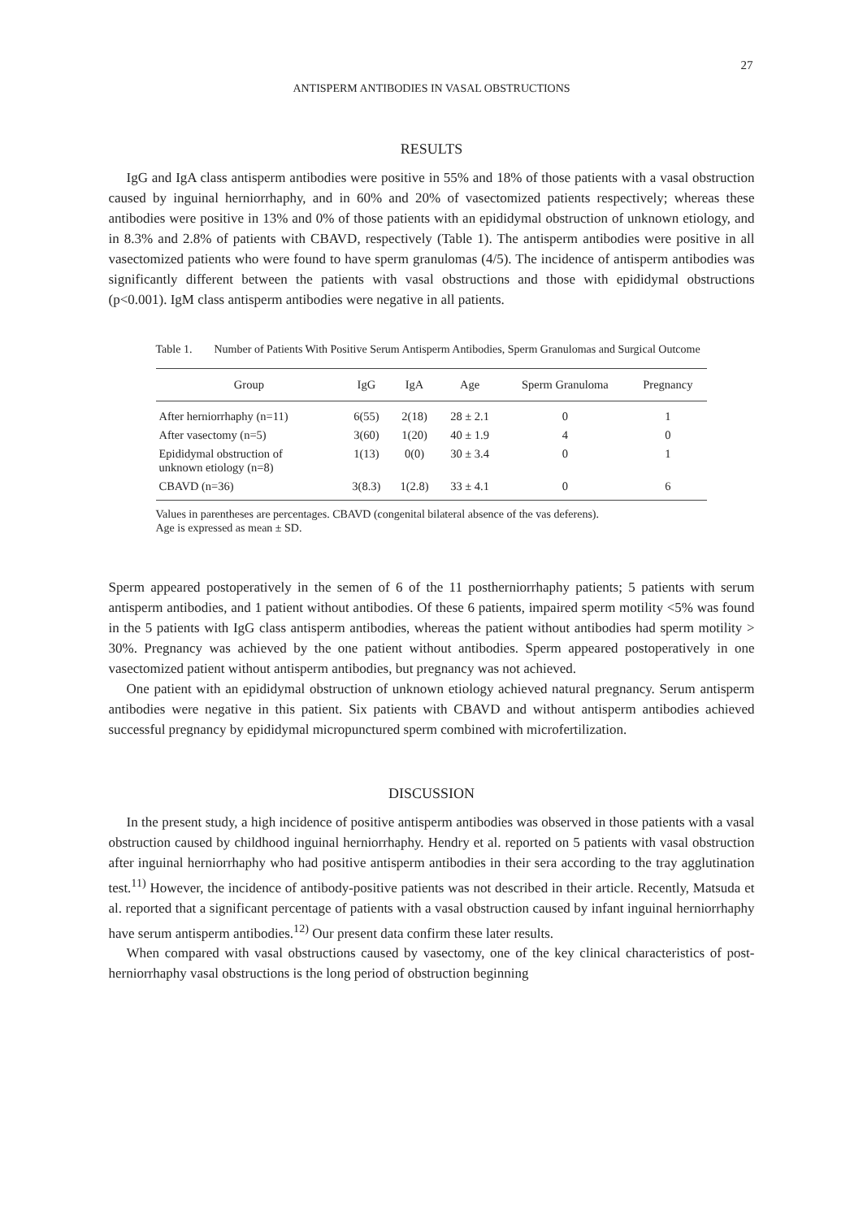27
ANTISPERM ANTIBODIES IN VASAL OBSTRUCTIONS
RESULTS
IgG and IgA class antisperm antibodies were positive in 55% and 18% of those patients with a vasal obstruction caused by inguinal herniorrhaphy, and in 60% and 20% of vasectomized patients respectively; whereas these antibodies were positive in 13% and 0% of those patients with an epididymal obstruction of unknown etiology, and in 8.3% and 2.8% of patients with CBAVD, respectively (Table 1). The antisperm antibodies were positive in all vasectomized patients who were found to have sperm granulomas (4/5). The incidence of antisperm antibodies was significantly different between the patients with vasal obstructions and those with epididymal obstructions (p<0.001). IgM class antisperm antibodies were negative in all patients.
Table 1. Number of Patients With Positive Serum Antisperm Antibodies, Sperm Granulomas and Surgical Outcome
| Group | IgG | IgA | Age | Sperm Granuloma | Pregnancy |
| --- | --- | --- | --- | --- | --- |
| After herniorrhaphy (n=11) | 6(55) | 2(18) | 28 ± 2.1 | 0 | 1 |
| After vasectomy (n=5) | 3(60) | 1(20) | 40 ± 1.9 | 4 | 0 |
| Epididymal obstruction of unknown etiology (n=8) | 1(13) | 0(0) | 30 ± 3.4 | 0 | 1 |
| CBAVD (n=36) | 3(8.3) | 1(2.8) | 33 ± 4.1 | 0 | 6 |
Values in parentheses are percentages. CBAVD (congenital bilateral absence of the vas deferens).
Age is expressed as mean ± SD.
Sperm appeared postoperatively in the semen of 6 of the 11 postherniorrhaphy patients; 5 patients with serum antisperm antibodies, and 1 patient without antibodies. Of these 6 patients, impaired sperm motility <5% was found in the 5 patients with IgG class antisperm antibodies, whereas the patient without antibodies had sperm motility > 30%. Pregnancy was achieved by the one patient without antibodies. Sperm appeared postoperatively in one vasectomized patient without antisperm antibodies, but pregnancy was not achieved.
One patient with an epididymal obstruction of unknown etiology achieved natural pregnancy. Serum antisperm antibodies were negative in this patient. Six patients with CBAVD and without antisperm antibodies achieved successful pregnancy by epididymal micropunctured sperm combined with microfertilization.
DISCUSSION
In the present study, a high incidence of positive antisperm antibodies was observed in those patients with a vasal obstruction caused by childhood inguinal herniorrhaphy. Hendry et al. reported on 5 patients with vasal obstruction after inguinal herniorrhaphy who had positive antisperm antibodies in their sera according to the tray agglutination test.<sup>11)</sup> However, the incidence of antibody-positive patients was not described in their article. Recently, Matsuda et al. reported that a significant percentage of patients with a vasal obstruction caused by infant inguinal herniorrhaphy have serum antisperm antibodies.<sup>12)</sup> Our present data confirm these later results.
When compared with vasal obstructions caused by vasectomy, one of the key clinical characteristics of post-herniorrhaphy vasal obstructions is the long period of obstruction beginning